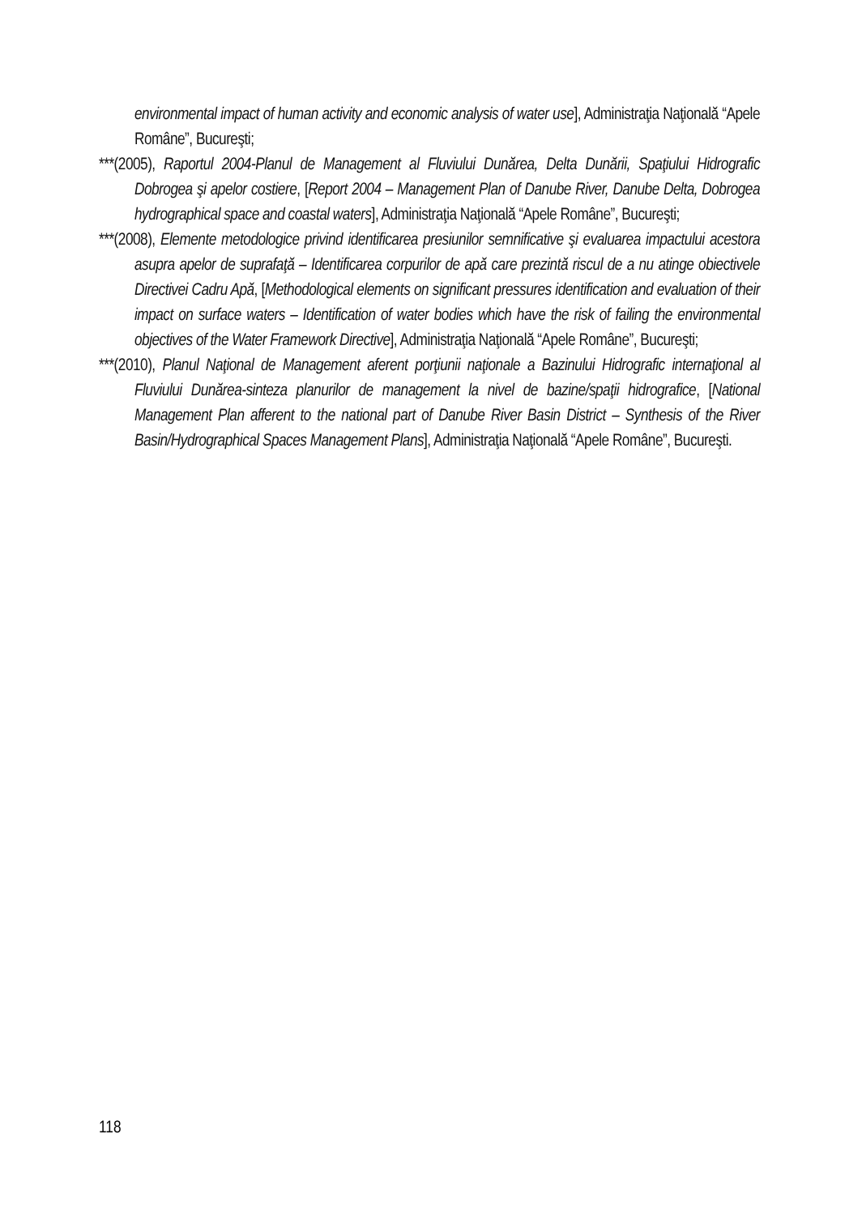environmental impact of human activity and economic analysis of water use], Administraţia Naţională “Apele Române”, Bucureşti;
***(2005), Raportul 2004-Planul de Management al Fluviului Dunărea, Delta Dunării, Spaţiului Hidrografic Dobrogea şi apelor costiere, [Report 2004 – Management Plan of Danube River, Danube Delta, Dobrogea hydrographical space and coastal waters], Administraţia Naţională “Apele Române”, Bucureşti;
***(2008), Elemente metodologice privind identificarea presiunilor semnificative şi evaluarea impactului acestora asupra apelor de suprafaţă – Identificarea corpurilor de apă care prezintă riscul de a nu atinge obiectivele Directivei Cadru Apă, [Methodological elements on significant pressures identification and evaluation of their impact on surface waters – Identification of water bodies which have the risk of failing the environmental objectives of the Water Framework Directive], Administraţia Naţională “Apele Române”, Bucureşti;
***(2010), Planul Naţional de Management aferent porţiunii naţionale a Bazinului Hidrografic internaţional al Fluviului Dunărea-sinteza planurilor de management la nivel de bazine/spaţii hidrografice, [National Management Plan afferent to the national part of Danube River Basin District – Synthesis of the River Basin/Hydrographical Spaces Management Plans], Administraţia Naţională “Apele Române”, Bucureşti.
118